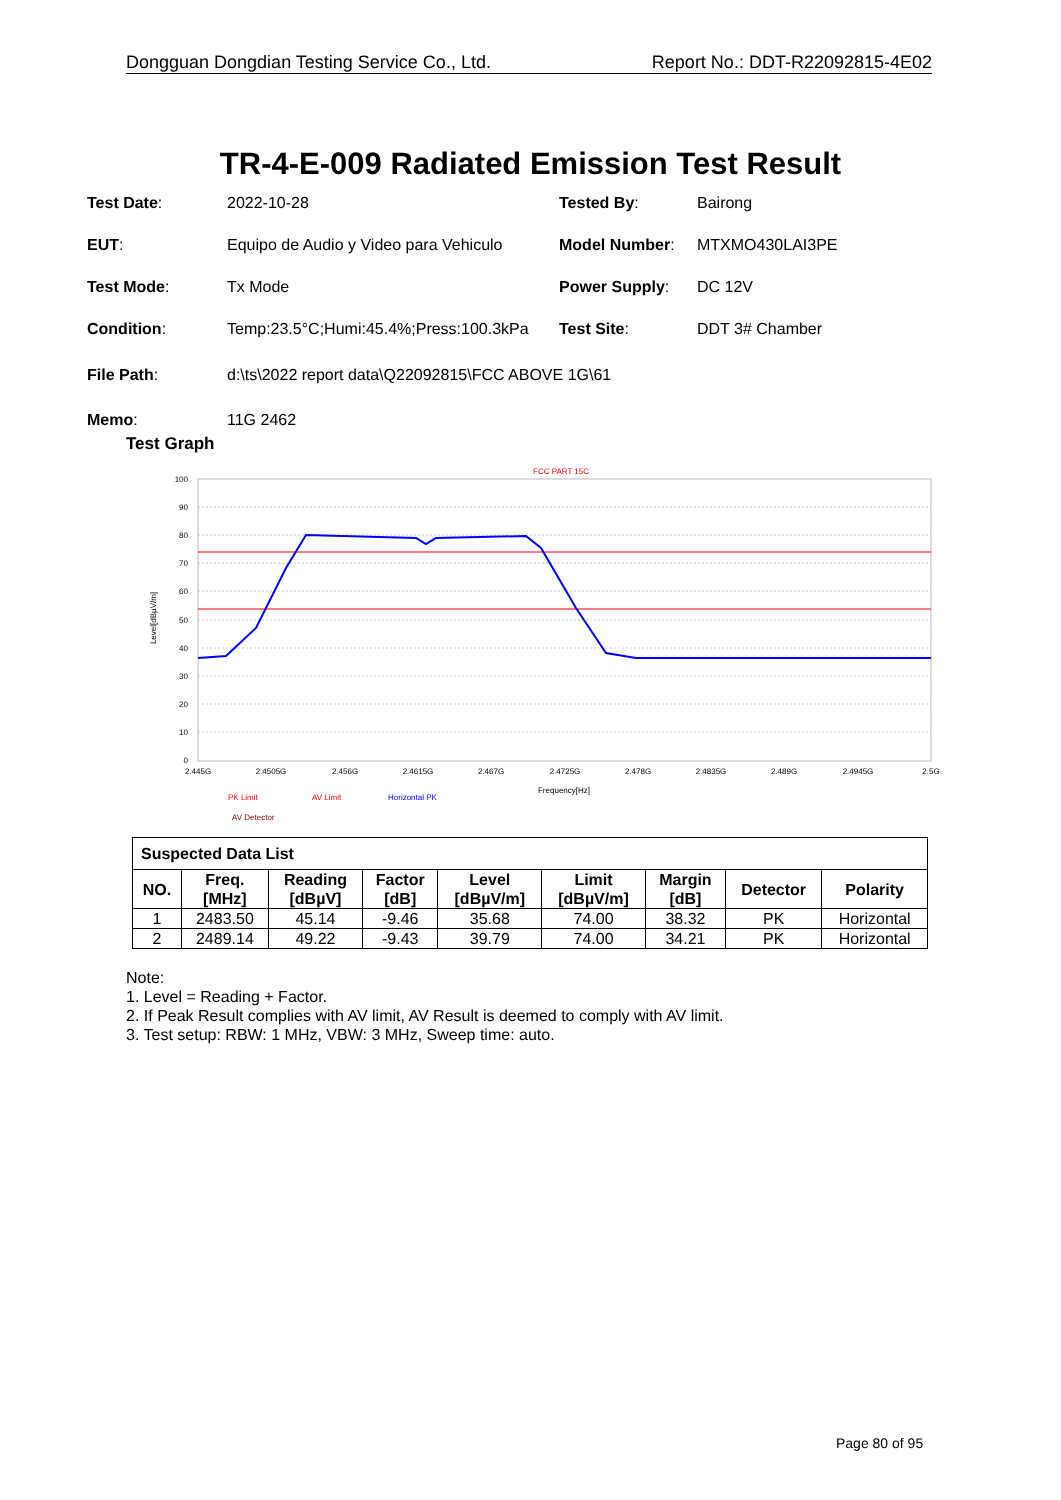Dongguan Dongdian Testing Service Co., Ltd. Report No.: DDT-R22092815-4E02
TR-4-E-009 Radiated Emission Test Result
| Test Date : | 2022-10-28 | Tested By : | Bairong |
| EUT : | Equipo de Audio y Video para Vehiculo | Model Number : | MTXMO430LAI3PE |
| Test Mode : | Tx Mode | Power Supply : | DC 12V |
| Condition : | Temp:23.5°C;Humi:45.4%;Press:100.3kPa | Test Site : | DDT 3# Chamber |
| File Path : | d:\ts\2022 report data\Q22092815\FCC ABOVE 1G\61 | | |
| Memo : | 11G 2462 | | |
Test Graph
FCC PART 15C
100
90
80
70
60
50
40
30
20
10
0
2.445G
2.4505G
2.456G
2.4615G
2.467G
2.4725G
2.478G
2.4835G
2.489G
2.4945G
2.5G
Frequency[Hz]
Level[dBµV/m]
PK Limit
AV Limit
Horizontal PK
AV Detector
| Suspected Data List | | | | | | | | |
| NO. | Freq. [MHz] | Reading [dBµV] | Factor [dB] | Level [dBµV/m] | Limit [dBµV/m] | Margin [dB] | Detector | Polarity |
| 1 | 2483.50 | 45.14 | -9.46 | 35.68 | 74.00 | 38.32 | PK | Horizontal |
| 2 | 2489.14 | 49.22 | -9.43 | 39.79 | 74.00 | 34.21 | PK | Horizontal |
Note:
1. Level = Reading + Factor.
2. If Peak Result complies with AV limit, AV Result is deemed to comply with AV limit.
3. Test setup: RBW: 1 MHz, VBW: 3 MHz, Sweep time: auto.
Page 80 of 95